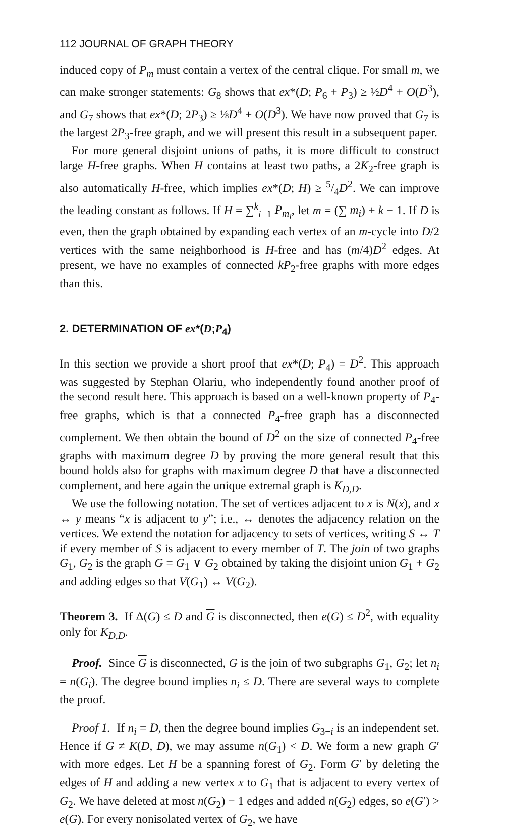112 JOURNAL OF GRAPH THEORY
induced copy of P<sub>m</sub> must contain a vertex of the central clique. For small m, we can make stronger statements: G<sub>8</sub> shows that ex*(D; P<sub>6</sub> + P<sub>3</sub>) ≥ ½D<sup>4</sup> + O(D<sup>3</sup>), and G<sub>7</sub> shows that ex*(D; 2P<sub>3</sub>) ≥ ⅛D<sup>4</sup> + O(D<sup>3</sup>). We have now proved that G<sub>7</sub> is the largest 2P<sub>3</sub>-free graph, and we will present this result in a subsequent paper.
For more general disjoint unions of paths, it is more difficult to construct large H-free graphs. When H contains at least two paths, a 2K<sub>2</sub>-free graph is also automatically H-free, which implies ex*(D; H) ≥ 5/4D<sup>2</sup>. We can improve the leading constant as follows. If H = ∑<sup>k</sup><sub>i=1</sub> P<sub>m<sub>i</sub></sub>, let m = (∑ m<sub>i</sub>) + k − 1. If D is even, then the graph obtained by expanding each vertex of an m-cycle into D/2 vertices with the same neighborhood is H-free and has (m/4)D<sup>2</sup> edges. At present, we have no examples of connected kP<sub>2</sub>-free graphs with more edges than this.
2. DETERMINATION OF ex*(D;P<sub>4</sub>)
In this section we provide a short proof that ex*(D; P<sub>4</sub>) = D<sup>2</sup>. This approach was suggested by Stephan Olariu, who independently found another proof of the second result here. This approach is based on a well-known property of P<sub>4</sub>-free graphs, which is that a connected P<sub>4</sub>-free graph has a disconnected complement. We then obtain the bound of D<sup>2</sup> on the size of connected P<sub>4</sub>-free graphs with maximum degree D by proving the more general result that this bound holds also for graphs with maximum degree D that have a disconnected complement, and here again the unique extremal graph is K<sub>D,D</sub>.
We use the following notation. The set of vertices adjacent to x is N(x), and x ↔ y means “x is adjacent to y”; i.e., ↔ denotes the adjacency relation on the vertices. We extend the notation for adjacency to sets of vertices, writing S ↔ T if every member of S is adjacent to every member of T. The join of two graphs G<sub>1</sub>, G<sub>2</sub> is the graph G = G<sub>1</sub> ∨ G<sub>2</sub> obtained by taking the disjoint union G<sub>1</sub> + G<sub>2</sub> and adding edges so that V(G<sub>1</sub>) ↔ V(G<sub>2</sub>).
Theorem 3. If Δ(G) ≤ D and G is disconnected, then e(G) ≤ D<sup>2</sup>, with equality only for K<sub>D,D</sub>.
Proof. Since G is disconnected, G is the join of two subgraphs G<sub>1</sub>, G<sub>2</sub>; let n<sub>i</sub> = n(G<sub>i</sub>). The degree bound implies n<sub>i</sub> ≤ D. There are several ways to complete the proof.
Proof 1. If n<sub>i</sub> = D, then the degree bound implies G<sub>3−i</sub> is an independent set. Hence if G ≠ K(D, D), we may assume n(G<sub>1</sub>) < D. We form a new graph G′ with more edges. Let H be a spanning forest of G<sub>2</sub>. Form G′ by deleting the edges of H and adding a new vertex x to G<sub>1</sub> that is adjacent to every vertex of G<sub>2</sub>. We have deleted at most n(G<sub>2</sub>) − 1 edges and added n(G<sub>2</sub>) edges, so e(G′) > e(G). For every nonisolated vertex of G<sub>2</sub>, we have